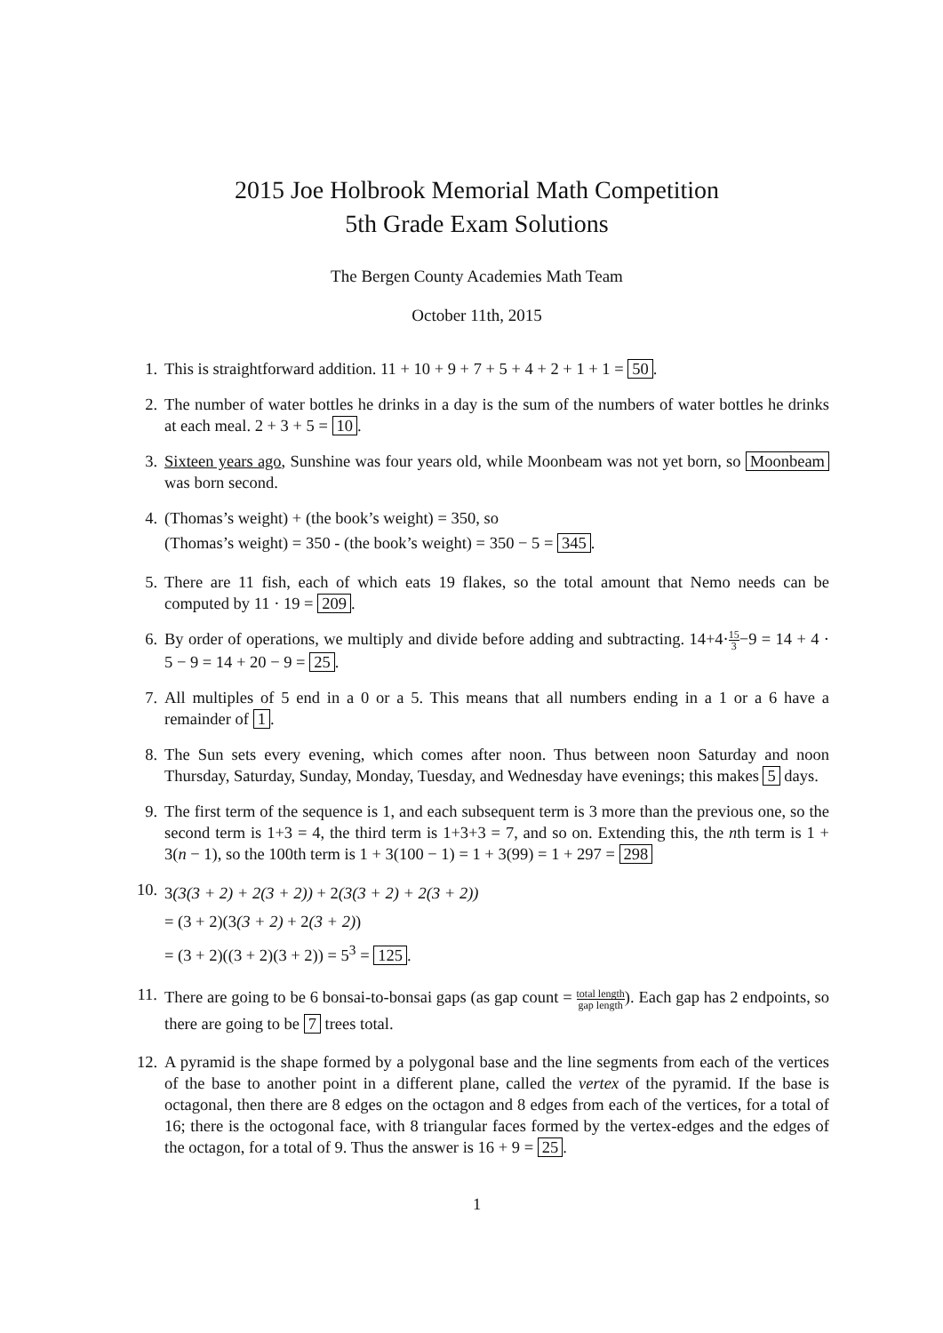2015 Joe Holbrook Memorial Math Competition
5th Grade Exam Solutions
The Bergen County Academies Math Team
October 11th, 2015
1. This is straightforward addition. 11 + 10 + 9 + 7 + 5 + 4 + 2 + 1 + 1 = 50.
2. The number of water bottles he drinks in a day is the sum of the numbers of water bottles he drinks at each meal. 2 + 3 + 5 = 10.
3. Sixteen years ago, Sunshine was four years old, while Moonbeam was not yet born, so Moonbeam was born second.
4. (Thomas’s weight) + (the book’s weight) = 350, so
(Thomas’s weight) = 350 - (the book’s weight) = 350 − 5 = 345.
5. There are 11 fish, each of which eats 19 flakes, so the total amount that Nemo needs can be computed by 11 · 19 = 209.
6. By order of operations, we multiply and divide before adding and subtracting. 14+4·15 3−9 = 14 + 4 · 5 − 9 = 14 + 20 − 9 = 25.
7. All multiples of 5 end in a 0 or a 5. This means that all numbers ending in a 1 or a 6 have a remainder of 1.
8. The Sun sets every evening, which comes after noon. Thus between noon Saturday and noon Thursday, Saturday, Sunday, Monday, Tuesday, and Wednesday have evenings; this makes 5 days.
9. The first term of the sequence is 1, and each subsequent term is 3 more than the previous one, so the second term is 1+3 = 4, the third term is 1+3+3 = 7, and so on. Extending this, the nth term is 1 + 3(n − 1), so the 100th term is 1 + 3(100 − 1) = 1 + 3(99) = 1 + 297 = 298
10. 3(3(3 + 2) + 2(3 + 2)) + 2(3(3 + 2) + 2(3 + 2))
= (3 + 2)(3(3 + 2) + 2(3 + 2))
= (3 + 2)((3 + 2)(3 + 2)) = 5<sup>3</sup> = 125.
11. There are going to be 6 bonsai-to-bonsai gaps (as gap count = total length gap length). Each gap has 2 endpoints, so there are going to be 7 trees total.
12. A pyramid is the shape formed by a polygonal base and the line segments from each of the vertices of the base to another point in a different plane, called the vertex of the pyramid. If the base is octagonal, then there are 8 edges on the octagon and 8 edges from each of the vertices, for a total of 16; there is the octogonal face, with 8 triangular faces formed by the vertex-edges and the edges of the octagon, for a total of 9. Thus the answer is 16 + 9 = 25.
1